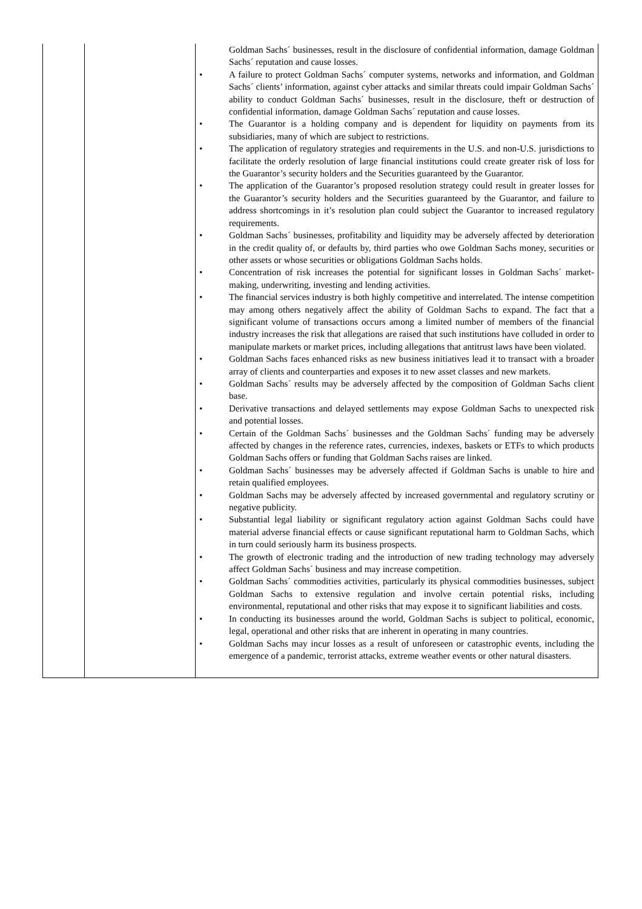| | | Goldman Sachs´ businesses, result in the disclosure of confidential information, damage Goldman Sachs´ reputation and cause losses. • A failure to protect Goldman Sachs´ computer systems, networks and information, and Goldman Sachs´ clients’ information, against cyber attacks and similar threats could impair Goldman Sachs´ ability to conduct Goldman Sachs´ businesses, result in the disclosure, theft or destruction of confidential information, damage Goldman Sachs´ reputation and cause losses. • The Guarantor is a holding company and is dependent for liquidity on payments from its subsidiaries, many of which are subject to restrictions. • The application of regulatory strategies and requirements in the U.S. and non-U.S. jurisdictions to facilitate the orderly resolution of large financial institutions could create greater risk of loss for the Guarantor’s security holders and the Securities guaranteed by the Guarantor. • The application of the Guarantor’s proposed resolution strategy could result in greater losses for the Guarantor’s security holders and the Securities guaranteed by the Guarantor, and failure to address shortcomings in it’s resolution plan could subject the Guarantor to increased regulatory requirements. • Goldman Sachs´ businesses, profitability and liquidity may be adversely affected by deterioration in the credit quality of, or defaults by, third parties who owe Goldman Sachs money, securities or other assets or whose securities or obligations Goldman Sachs holds. • Concentration of risk increases the potential for significant losses in Goldman Sachs´ market-making, underwriting, investing and lending activities. • The financial services industry is both highly competitive and interrelated. The intense competition may among others negatively affect the ability of Goldman Sachs to expand. The fact that a significant volume of transactions occurs among a limited number of members of the financial industry increases the risk that allegations are raised that such institutions have colluded in order to manipulate markets or market prices, including allegations that antitrust laws have been violated. • Goldman Sachs faces enhanced risks as new business initiatives lead it to transact with a broader array of clients and counterparties and exposes it to new asset classes and new markets. • Goldman Sachs´ results may be adversely affected by the composition of Goldman Sachs client base. • Derivative transactions and delayed settlements may expose Goldman Sachs to unexpected risk and potential losses. • Certain of the Goldman Sachs´ businesses and the Goldman Sachs´ funding may be adversely affected by changes in the reference rates, currencies, indexes, baskets or ETFs to which products Goldman Sachs offers or funding that Goldman Sachs raises are linked. • Goldman Sachs´ businesses may be adversely affected if Goldman Sachs is unable to hire and retain qualified employees. • Goldman Sachs may be adversely affected by increased governmental and regulatory scrutiny or negative publicity. • Substantial legal liability or significant regulatory action against Goldman Sachs could have material adverse financial effects or cause significant reputational harm to Goldman Sachs, which in turn could seriously harm its business prospects. • The growth of electronic trading and the introduction of new trading technology may adversely affect Goldman Sachs´ business and may increase competition. • Goldman Sachs´ commodities activities, particularly its physical commodities businesses, subject Goldman Sachs to extensive regulation and involve certain potential risks, including environmental, reputational and other risks that may expose it to significant liabilities and costs. • In conducting its businesses around the world, Goldman Sachs is subject to political, economic, legal, operational and other risks that are inherent in operating in many countries. • Goldman Sachs may incur losses as a result of unforeseen or catastrophic events, including the emergence of a pandemic, terrorist attacks, extreme weather events or other natural disasters. |